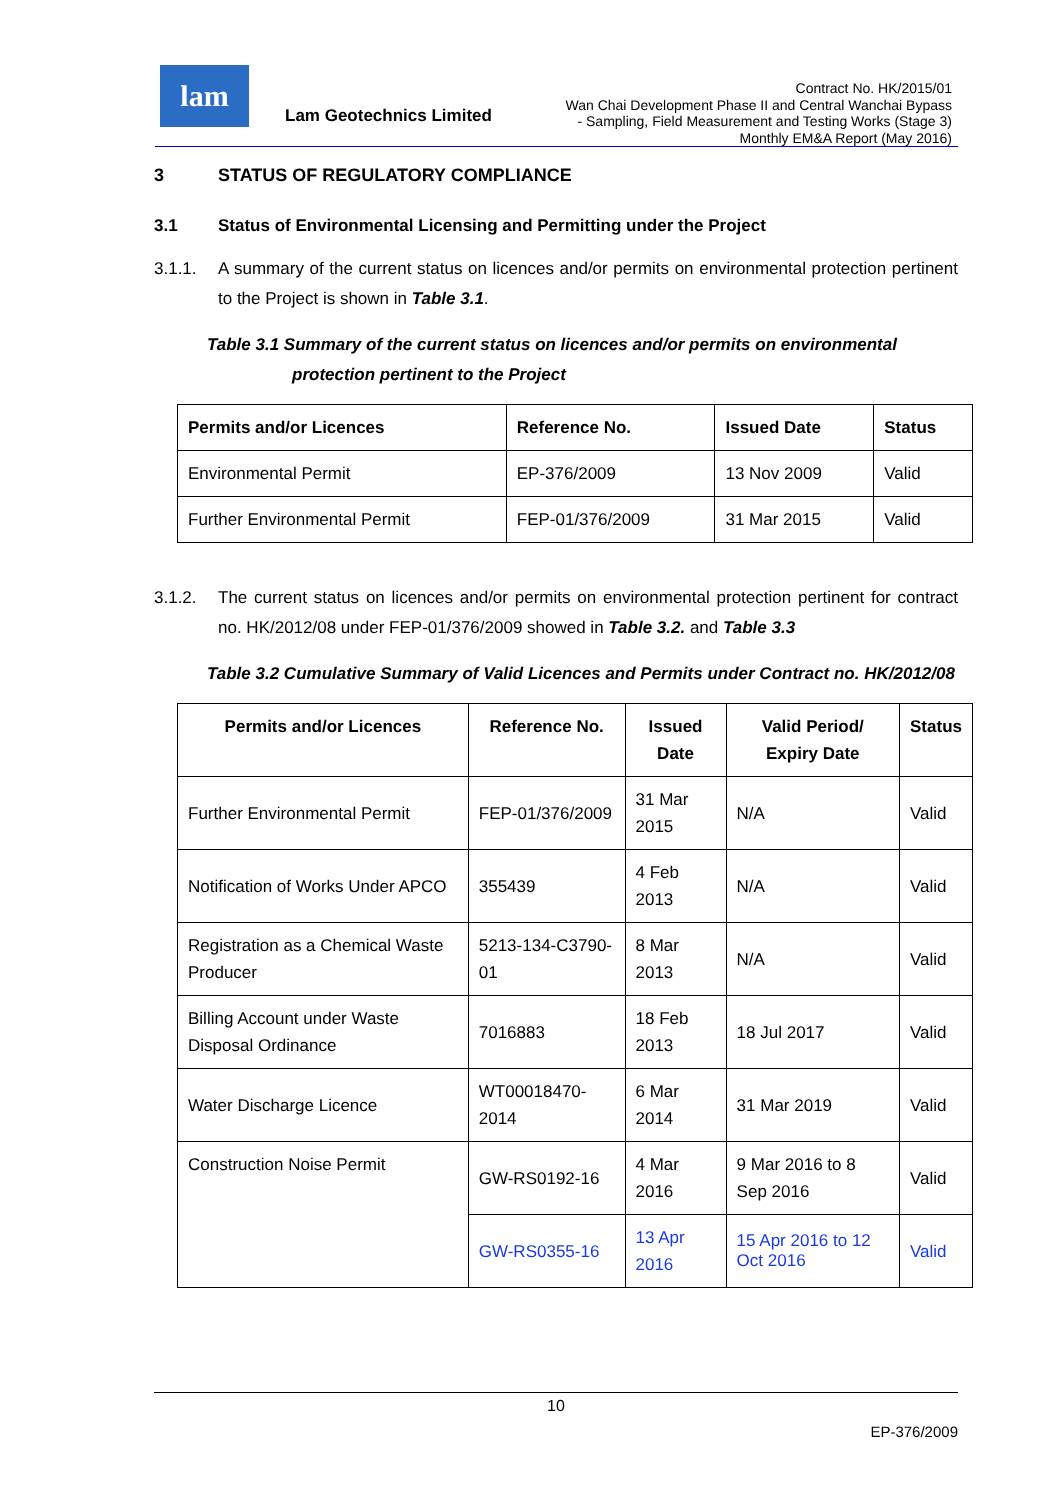lam
Lam Geotechnics Limited
Contract No. HK/2015/01
Wan Chai Development Phase II and Central Wanchai Bypass
- Sampling, Field Measurement and Testing Works (Stage 3)
Monthly EM&A Report (May 2016)
3 STATUS OF REGULATORY COMPLIANCE
3.1 Status of Environmental Licensing and Permitting under the Project
3.1.1. A summary of the current status on licences and/or permits on environmental protection pertinent to the Project is shown in Table 3.1.
Table 3.1 Summary of the current status on licences and/or permits on environmental protection pertinent to the Project
| Permits and/or Licences | Reference No. | Issued Date | Status |
| --- | --- | --- | --- |
| Environmental Permit | EP-376/2009 | 13 Nov 2009 | Valid |
| Further Environmental Permit | FEP-01/376/2009 | 31 Mar 2015 | Valid |
3.1.2. The current status on licences and/or permits on environmental protection pertinent for contract no. HK/2012/08 under FEP-01/376/2009 showed in Table 3.2. and Table 3.3
Table 3.2 Cumulative Summary of Valid Licences and Permits under Contract no. HK/2012/08
| Permits and/or Licences | Reference No. | Issued Date | Valid Period/ Expiry Date | Status |
| --- | --- | --- | --- | --- |
| Further Environmental Permit | FEP-01/376/2009 | 31 Mar 2015 | N/A | Valid |
| Notification of Works Under APCO | 355439 | 4 Feb 2013 | N/A | Valid |
| Registration as a Chemical Waste Producer | 5213-134-C3790-01 | 8 Mar 2013 | N/A | Valid |
| Billing Account under Waste Disposal Ordinance | 7016883 | 18 Feb 2013 | 18 Jul 2017 | Valid |
| Water Discharge Licence | WT00018470-2014 | 6 Mar 2014 | 31 Mar 2019 | Valid |
| Construction Noise Permit | GW-RS0192-16 | 4 Mar 2016 | 9 Mar 2016 to 8 Sep 2016 | Valid |
| | GW-RS0355-16 | 13 Apr 2016 | 15 Apr 2016 to 12 Oct 2016 | Valid |
10
EP-376/2009